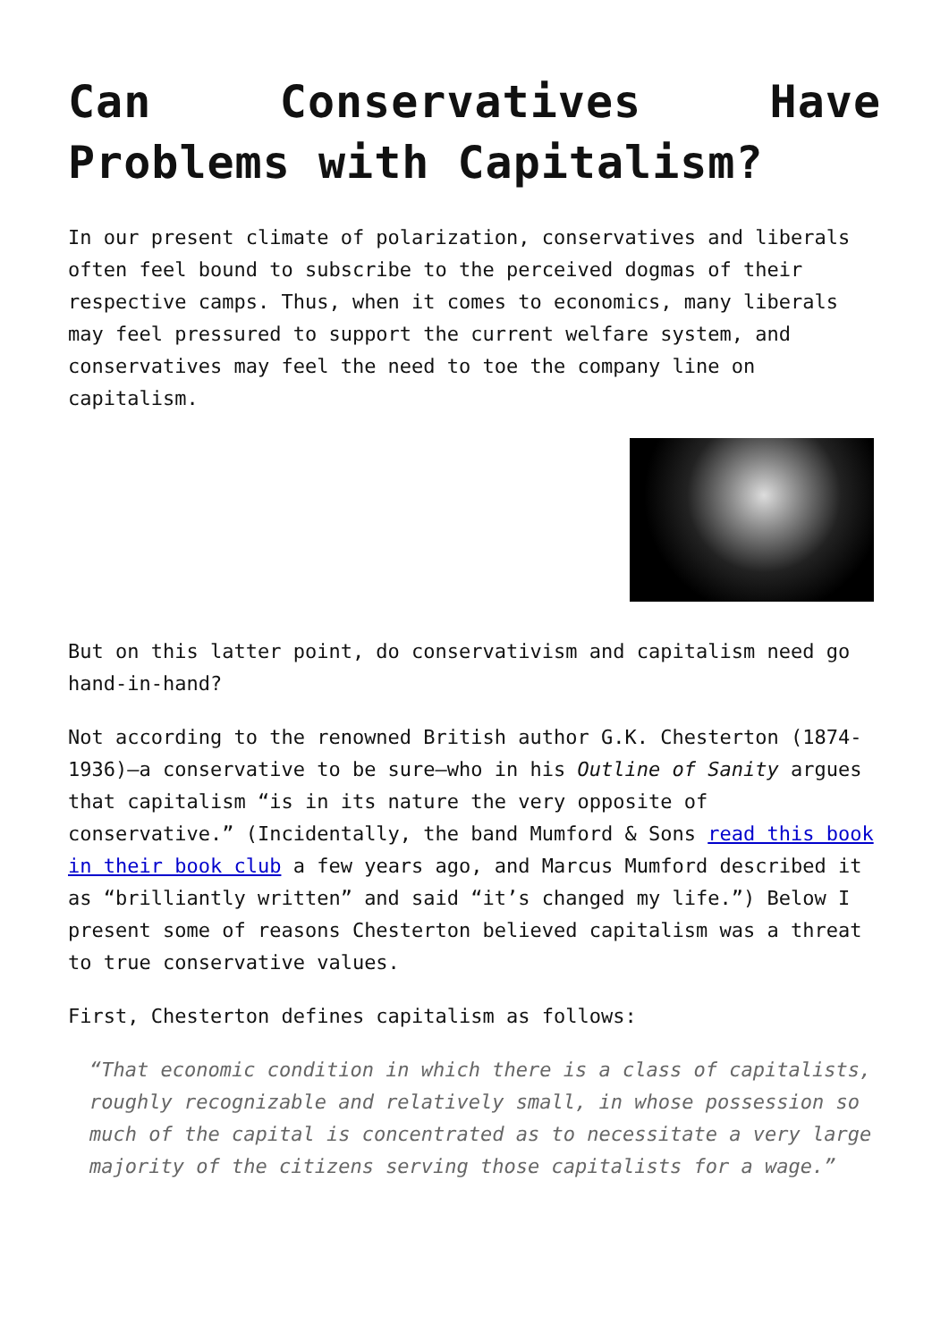Can Conservatives Have Problems with Capitalism?
In our present climate of polarization, conservatives and liberals often feel bound to subscribe to the perceived dogmas of their respective camps. Thus, when it comes to economics, many liberals may feel pressured to support the current welfare system, and conservatives may feel the need to toe the company line on capitalism.
But on this latter point, do conservativism and capitalism need go hand-in-hand?
Not according to the renowned British author G.K. Chesterton (1874-1936)—a conservative to be sure—who in his Outline of Sanity argues that capitalism “is in its nature the very opposite of conservative.” (Incidentally, the band Mumford & Sons read this book in their book club a few years ago, and Marcus Mumford described it as “brilliantly written” and said “it’s changed my life.”) Below I present some of reasons Chesterton believed capitalism was a threat to true conservative values.
First, Chesterton defines capitalism as follows:
“That economic condition in which there is a class of capitalists, roughly recognizable and relatively small, in whose possession so much of the capital is concentrated as to necessitate a very large majority of the citizens serving those capitalists for a wage.”